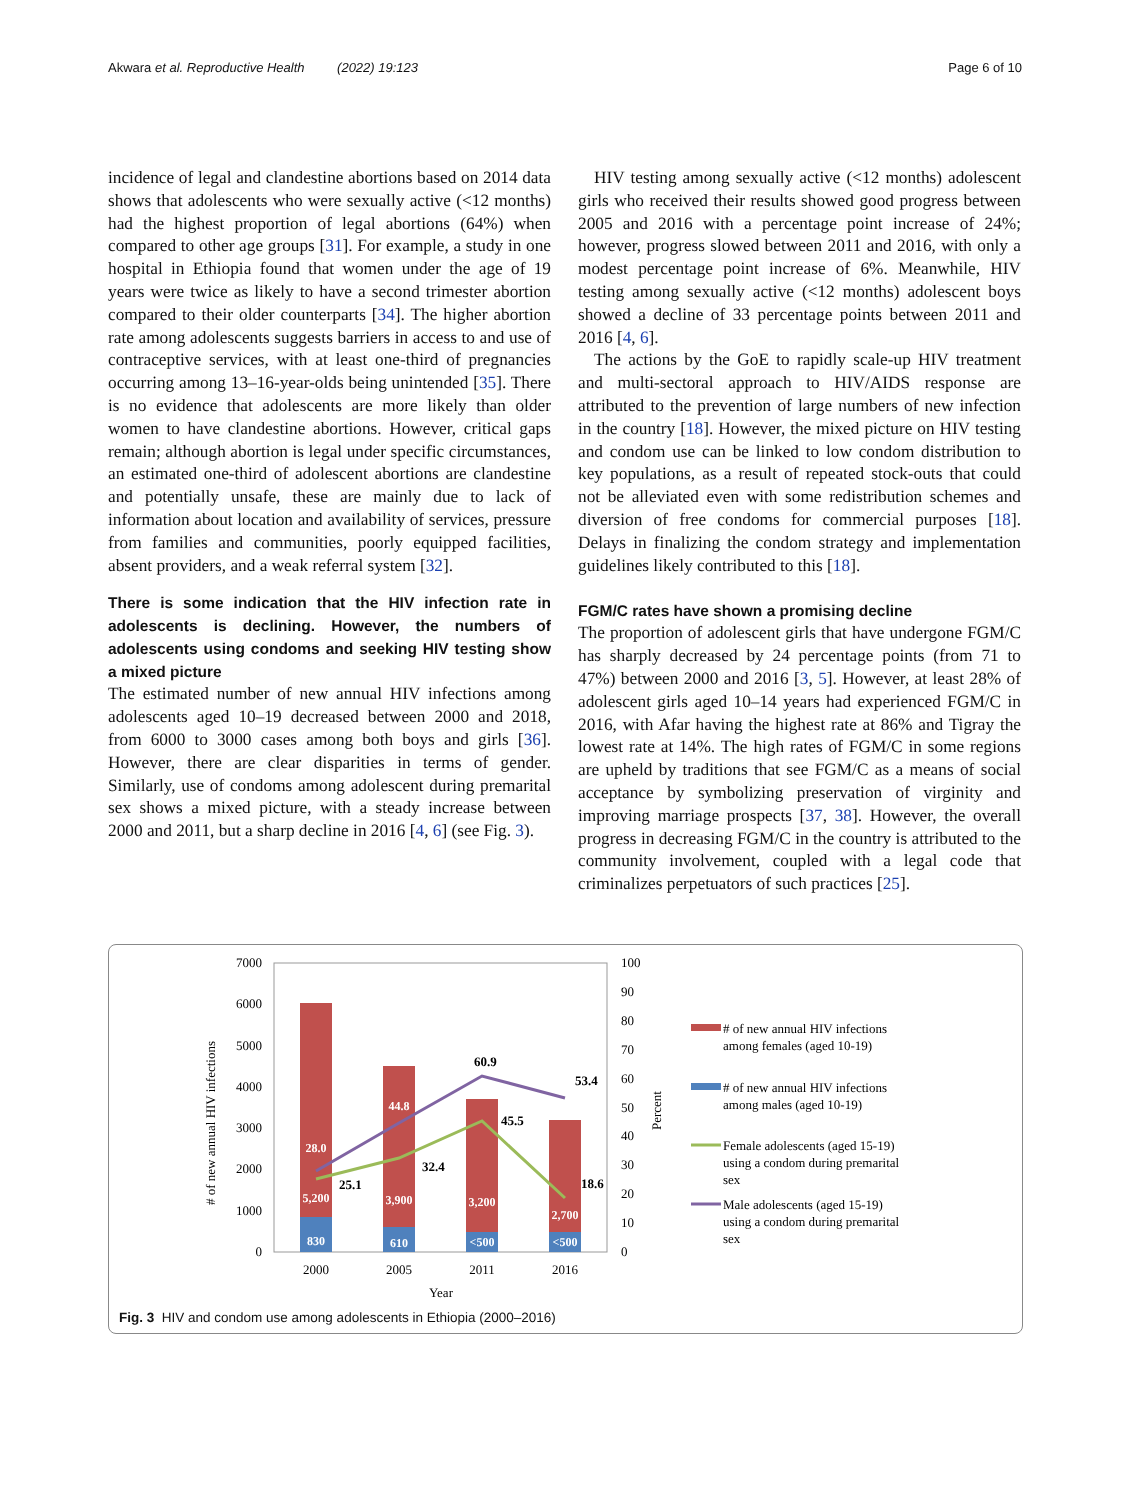Akwara et al. Reproductive Health (2022) 19:123 Page 6 of 10
incidence of legal and clandestine abortions based on 2014 data shows that adolescents who were sexually active (<12 months) had the highest proportion of legal abortions (64%) when compared to other age groups [31]. For example, a study in one hospital in Ethiopia found that women under the age of 19 years were twice as likely to have a second trimester abortion compared to their older counterparts [34]. The higher abortion rate among adolescents suggests barriers in access to and use of contraceptive services, with at least one-third of pregnancies occurring among 13–16-year-olds being unintended [35]. There is no evidence that adolescents are more likely than older women to have clandestine abortions. However, critical gaps remain; although abortion is legal under specific circumstances, an estimated one-third of adolescent abortions are clandestine and potentially unsafe, these are mainly due to lack of information about location and availability of services, pressure from families and communities, poorly equipped facilities, absent providers, and a weak referral system [32].
There is some indication that the HIV infection rate in adolescents is declining. However, the numbers of adolescents using condoms and seeking HIV testing show a mixed picture
The estimated number of new annual HIV infections among adolescents aged 10–19 decreased between 2000 and 2018, from 6000 to 3000 cases among both boys and girls [36]. However, there are clear disparities in terms of gender. Similarly, use of condoms among adolescent during premarital sex shows a mixed picture, with a steady increase between 2000 and 2011, but a sharp decline in 2016 [4, 6] (see Fig. 3).
HIV testing among sexually active (<12 months) adolescent girls who received their results showed good progress between 2005 and 2016 with a percentage point increase of 24%; however, progress slowed between 2011 and 2016, with only a modest percentage point increase of 6%. Meanwhile, HIV testing among sexually active (<12 months) adolescent boys showed a decline of 33 percentage points between 2011 and 2016 [4, 6].
The actions by the GoE to rapidly scale-up HIV treatment and multi-sectoral approach to HIV/AIDS response are attributed to the prevention of large numbers of new infection in the country [18]. However, the mixed picture on HIV testing and condom use can be linked to low condom distribution to key populations, as a result of repeated stock-outs that could not be alleviated even with some redistribution schemes and diversion of free condoms for commercial purposes [18]. Delays in finalizing the condom strategy and implementation guidelines likely contributed to this [18].
FGM/C rates have shown a promising decline
The proportion of adolescent girls that have undergone FGM/C has sharply decreased by 24 percentage points (from 71 to 47%) between 2000 and 2016 [3, 5]. However, at least 28% of adolescent girls aged 10–14 years had experienced FGM/C in 2016, with Afar having the highest rate at 86% and Tigray the lowest rate at 14%. The high rates of FGM/C in some regions are upheld by traditions that see FGM/C as a means of social acceptance by symbolizing preservation of virginity and improving marriage prospects [37, 38]. However, the overall progress in decreasing FGM/C in the country is attributed to the community involvement, coupled with a legal code that criminalizes perpetuators of such practices [25].
7000
6000
5000
4000
3000
2000
1000
0
100
90
80
70
60
50
40
30
20
10
0
# of new annual HIV infections
Percent
5,200
830
3,900
610
3,200
<500
2,700
<500
28.0
44.8
25.1
32.4
60.9
45.5
53.4
18.6
2000
2005
2011
2016
Year
# of new annual HIV infections
among females (aged 10-19)
# of new annual HIV infections
among males (aged 10-19)
Female adolescents (aged 15-19)
using a condom during premarital
sex
Male adolescents (aged 15-19)
using a condom during premarital
sex
Fig. 3 HIV and condom use among adolescents in Ethiopia (2000–2016)